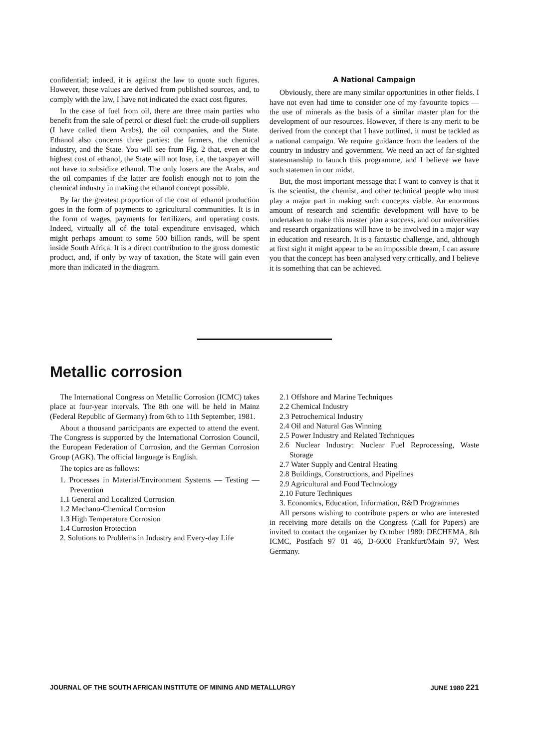confidential; indeed, it is against the law to quote such figures. However, these values are derived from published sources, and, to comply with the law, I have not indicated the exact cost figures.
In the case of fuel from oil, there are three main parties who benefit from the sale of petrol or diesel fuel: the crude-oil suppliers (I have called them Arabs), the oil companies, and the State. Ethanol also concerns three parties: the farmers, the chemical industry, and the State. You will see from Fig. 2 that, even at the highest cost of ethanol, the State will not lose, i.e. the taxpayer will not have to subsidize ethanol. The only losers are the Arabs, and the oil companies if the latter are foolish enough not to join the chemical industry in making the ethanol concept possible.
By far the greatest proportion of the cost of ethanol production goes in the form of payments to agricultural communities. It is in the form of wages, payments for fertilizers, and operating costs. Indeed, virtually all of the total expenditure envisaged, which might perhaps amount to some 500 billion rands, will be spent inside South Africa. It is a direct contribution to the gross domestic product, and, if only by way of taxation, the State will gain even more than indicated in the diagram.
A National Campaign
Obviously, there are many similar opportunities in other fields. I have not even had time to consider one of my favourite topics — the use of minerals as the basis of a similar master plan for the development of our resources. However, if there is any merit to be derived from the concept that I have outlined, it must be tackled as a national campaign. We require guidance from the leaders of the country in industry and government. We need an act of far-sighted statesmanship to launch this programme, and I believe we have such statemen in our midst.
But, the most important message that I want to convey is that it is the scientist, the chemist, and other technical people who must play a major part in making such concepts viable. An enormous amount of research and scientific development will have to be undertaken to make this master plan a success, and our universities and research organizations will have to be involved in a major way in education and research. It is a fantastic challenge, and, although at first sight it might appear to be an impossible dream, I can assure you that the concept has been analysed very critically, and I believe it is something that can be achieved.
Metallic corrosion
The International Congress on Metallic Corrosion (ICMC) takes place at four-year intervals. The 8th one will be held in Mainz (Federal Republic of Germany) from 6th to 11th September, 1981.
About a thousand participants are expected to attend the event. The Congress is supported by the International Corrosion Council, the European Federation of Corrosion, and the German Corrosion Group (AGK). The official language is English.
The topics are as follows:
1. Processes in Material/Environment Systems — Testing — Prevention
1.1 General and Localized Corrosion
1.2 Mechano-Chemical Corrosion
1.3 High Temperature Corrosion
1.4 Corrosion Protection
2. Solutions to Problems in Industry and Every-day Life
2.1 Offshore and Marine Techniques
2.2 Chemical Industry
2.3 Petrochemical Industry
2.4 Oil and Natural Gas Winning
2.5 Power Industry and Related Techniques
2.6 Nuclear Industry: Nuclear Fuel Reprocessing, Waste Storage
2.7 Water Supply and Central Heating
2.8 Buildings, Constructions, and Pipelines
2.9 Agricultural and Food Technology
2.10 Future Techniques
3. Economics, Education, Information, R&D Programmes
All persons wishing to contribute papers or who are interested in receiving more details on the Congress (Call for Papers) are invited to contact the organizer by October 1980: DECHEMA, 8th ICMC, Postfach 97 01 46, D-6000 Frankfurt/Main 97, West Germany.
JOURNAL OF THE SOUTH AFRICAN INSTITUTE OF MINING AND METALLURGY JUNE 1980 221